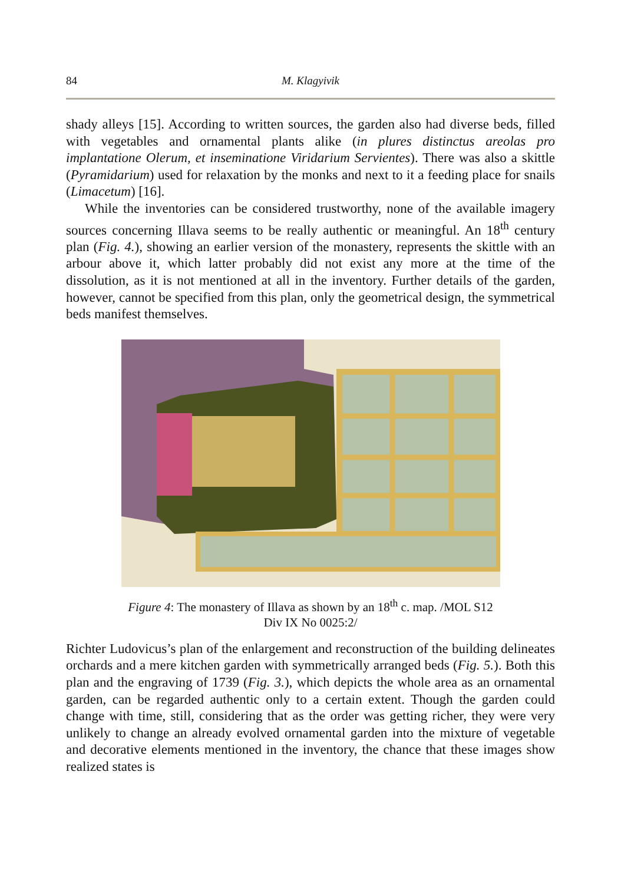84 M. Klagyivik
shady alleys [15]. According to written sources, the garden also had diverse beds, filled with vegetables and ornamental plants alike (in plures distinctus areolas pro implantatione Olerum, et inseminatione Viridarium Servientes). There was also a skittle (Pyramidarium) used for relaxation by the monks and next to it a feeding place for snails (Limacetum) [16].
While the inventories can be considered trustworthy, none of the available imagery sources concerning Illava seems to be really authentic or meaningful. An 18<sup>th</sup> century plan (Fig. 4.), showing an earlier version of the monastery, represents the skittle with an arbour above it, which latter probably did not exist any more at the time of the dissolution, as it is not mentioned at all in the inventory. Further details of the garden, however, cannot be specified from this plan, only the geometrical design, the symmetrical beds manifest themselves.
Figure 4: The monastery of Illava as shown by an 18<sup>th</sup> c. map. /MOL S12
Div IX No 0025:2/
Richter Ludovicus’s plan of the enlargement and reconstruction of the building delineates orchards and a mere kitchen garden with symmetrically arranged beds (Fig. 5.). Both this plan and the engraving of 1739 (Fig. 3.), which depicts the whole area as an ornamental garden, can be regarded authentic only to a certain extent. Though the garden could change with time, still, considering that as the order was getting richer, they were very unlikely to change an already evolved ornamental garden into the mixture of vegetable and decorative elements mentioned in the inventory, the chance that these images show realized states is